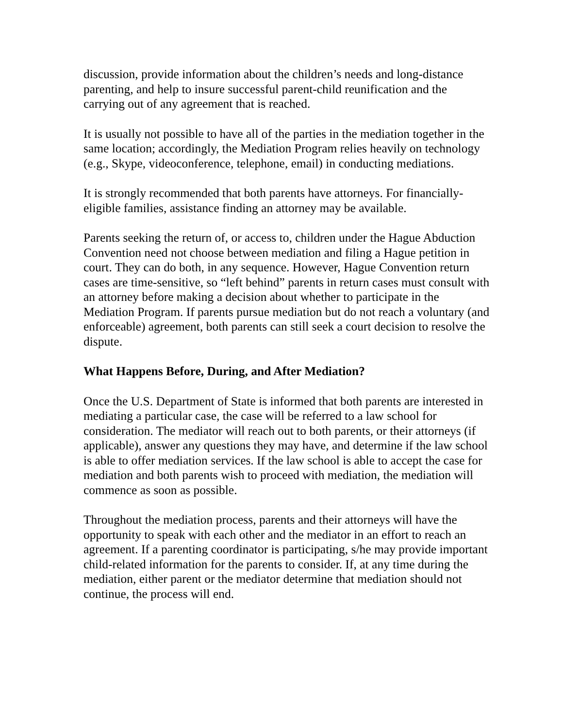discussion, provide information about the children’s needs and long-distance parenting, and help to insure successful parent-child reunification and the carrying out of any agreement that is reached.
It is usually not possible to have all of the parties in the mediation together in the same location; accordingly, the Mediation Program relies heavily on technology (e.g., Skype, videoconference, telephone, email) in conducting mediations.
It is strongly recommended that both parents have attorneys. For financially- eligible families, assistance finding an attorney may be available.
Parents seeking the return of, or access to, children under the Hague Abduction Convention need not choose between mediation and filing a Hague petition in court. They can do both, in any sequence. However, Hague Convention return cases are time-sensitive, so “left behind” parents in return cases must consult with an attorney before making a decision about whether to participate in the Mediation Program. If parents pursue mediation but do not reach a voluntary (and enforceable) agreement, both parents can still seek a court decision to resolve the dispute.
What Happens Before, During, and After Mediation?
Once the U.S. Department of State is informed that both parents are interested in mediating a particular case, the case will be referred to a law school for consideration. The mediator will reach out to both parents, or their attorneys (if applicable), answer any questions they may have, and determine if the law school is able to offer mediation services. If the law school is able to accept the case for mediation and both parents wish to proceed with mediation, the mediation will commence as soon as possible.
Throughout the mediation process, parents and their attorneys will have the opportunity to speak with each other and the mediator in an effort to reach an agreement. If a parenting coordinator is participating, s/he may provide important child-related information for the parents to consider. If, at any time during the mediation, either parent or the mediator determine that mediation should not continue, the process will end.